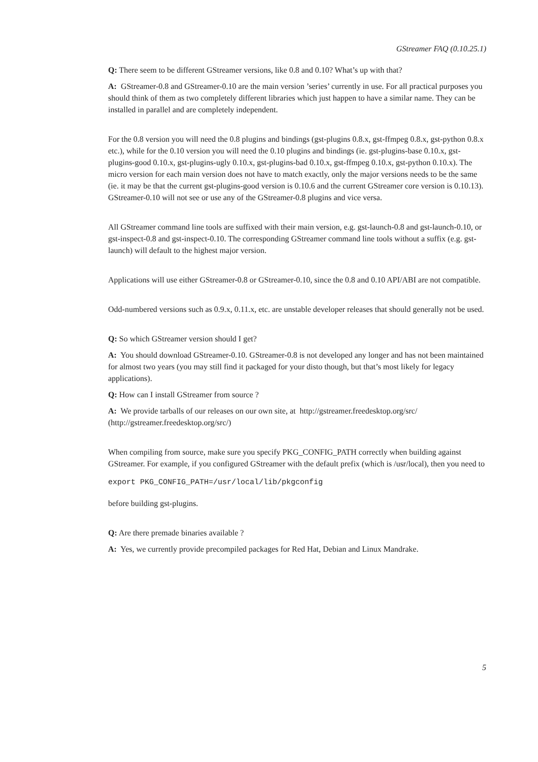GStreamer FAQ (0.10.25.1)
Q: There seem to be different GStreamer versions, like 0.8 and 0.10? What’s up with that?
A: GStreamer-0.8 and GStreamer-0.10 are the main version ’series’ currently in use. For all practical purposes you should think of them as two completely different libraries which just happen to have a similar name. They can be installed in parallel and are completely independent.
For the 0.8 version you will need the 0.8 plugins and bindings (gst-plugins 0.8.x, gst-ffmpeg 0.8.x, gst-python 0.8.x etc.), while for the 0.10 version you will need the 0.10 plugins and bindings (ie. gst-plugins-base 0.10.x, gst-plugins-good 0.10.x, gst-plugins-ugly 0.10.x, gst-plugins-bad 0.10.x, gst-ffmpeg 0.10.x, gst-python 0.10.x). The micro version for each main version does not have to match exactly, only the major versions needs to be the same (ie. it may be that the current gst-plugins-good version is 0.10.6 and the current GStreamer core version is 0.10.13). GStreamer-0.10 will not see or use any of the GStreamer-0.8 plugins and vice versa.
All GStreamer command line tools are suffixed with their main version, e.g. gst-launch-0.8 and gst-launch-0.10, or gst-inspect-0.8 and gst-inspect-0.10. The corresponding GStreamer command line tools without a suffix (e.g. gst-launch) will default to the highest major version.
Applications will use either GStreamer-0.8 or GStreamer-0.10, since the 0.8 and 0.10 API/ABI are not compatible.
Odd-numbered versions such as 0.9.x, 0.11.x, etc. are unstable developer releases that should generally not be used.
Q: So which GStreamer version should I get?
A: You should download GStreamer-0.10. GStreamer-0.8 is not developed any longer and has not been maintained for almost two years (you may still find it packaged for your disto though, but that’s most likely for legacy applications).
Q: How can I install GStreamer from source ?
A: We provide tarballs of our releases on our own site, at http://gstreamer.freedesktop.org/src/ (http://gstreamer.freedesktop.org/src/)
When compiling from source, make sure you specify PKG_CONFIG_PATH correctly when building against GStreamer. For example, if you configured GStreamer with the default prefix (which is /usr/local), then you need to
export PKG_CONFIG_PATH=/usr/local/lib/pkgconfig
before building gst-plugins.
Q: Are there premade binaries available ?
A: Yes, we currently provide precompiled packages for Red Hat, Debian and Linux Mandrake.
5